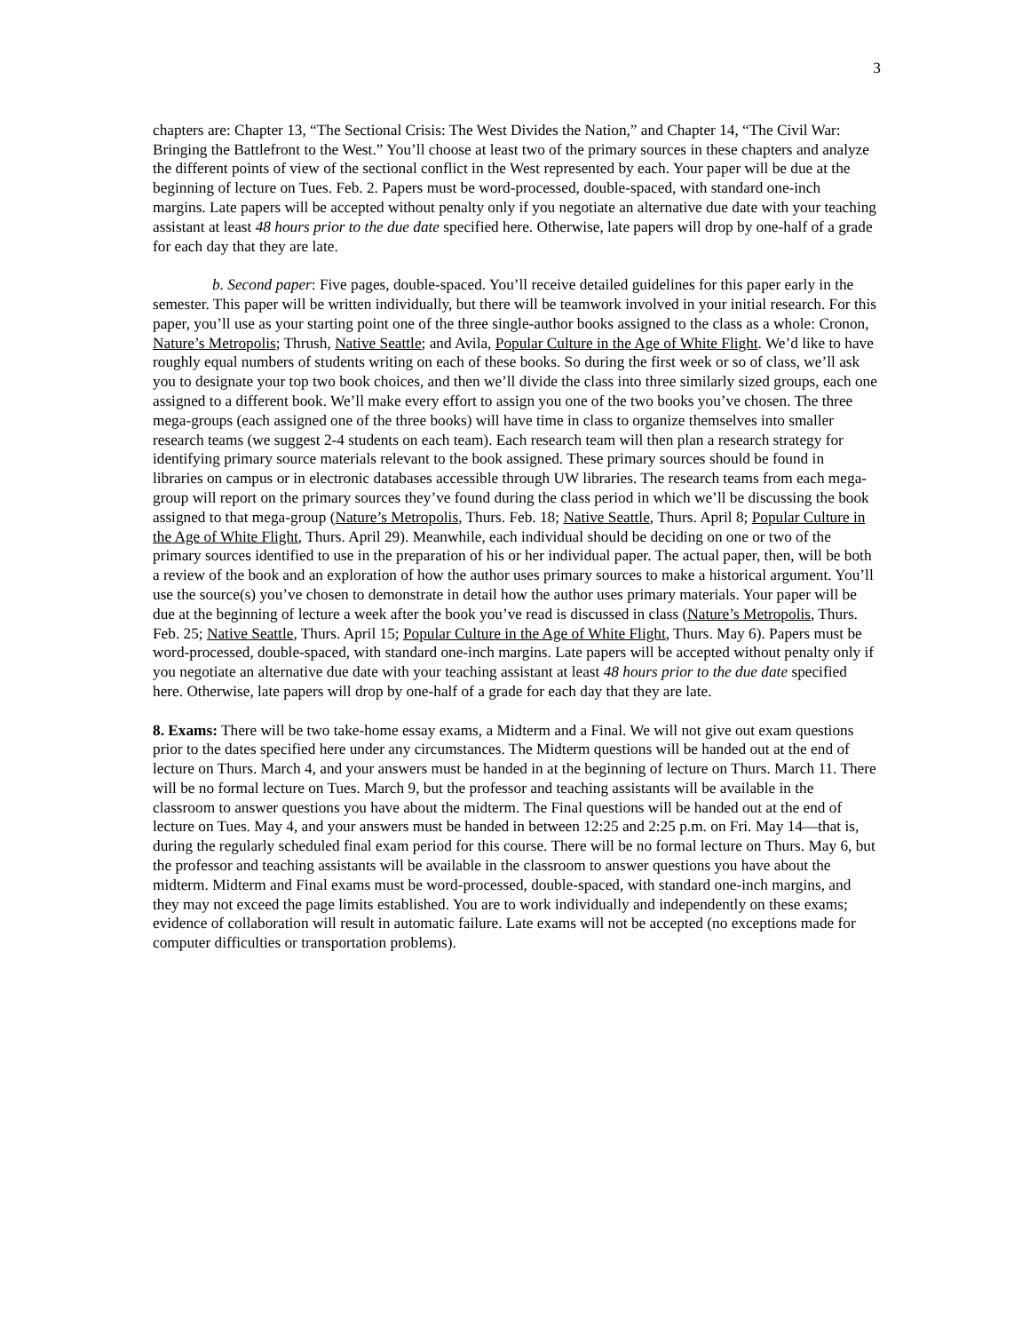3
chapters are: Chapter 13, “The Sectional Crisis: The West Divides the Nation,” and Chapter 14, “The Civil War: Bringing the Battlefront to the West.” You’ll choose at least two of the primary sources in these chapters and analyze the different points of view of the sectional conflict in the West represented by each. Your paper will be due at the beginning of lecture on Tues. Feb. 2. Papers must be word-processed, double-spaced, with standard one-inch margins. Late papers will be accepted without penalty only if you negotiate an alternative due date with your teaching assistant at least 48 hours prior to the due date specified here. Otherwise, late papers will drop by one-half of a grade for each day that they are late.
b. Second paper: Five pages, double-spaced. You’ll receive detailed guidelines for this paper early in the semester. This paper will be written individually, but there will be teamwork involved in your initial research. For this paper, you’ll use as your starting point one of the three single-author books assigned to the class as a whole: Cronon, Nature’s Metropolis; Thrush, Native Seattle; and Avila, Popular Culture in the Age of White Flight. We’d like to have roughly equal numbers of students writing on each of these books. So during the first week or so of class, we’ll ask you to designate your top two book choices, and then we’ll divide the class into three similarly sized groups, each one assigned to a different book. We’ll make every effort to assign you one of the two books you’ve chosen. The three mega-groups (each assigned one of the three books) will have time in class to organize themselves into smaller research teams (we suggest 2-4 students on each team). Each research team will then plan a research strategy for identifying primary source materials relevant to the book assigned. These primary sources should be found in libraries on campus or in electronic databases accessible through UW libraries. The research teams from each mega-group will report on the primary sources they’ve found during the class period in which we’ll be discussing the book assigned to that mega-group (Nature’s Metropolis, Thurs. Feb. 18; Native Seattle, Thurs. April 8; Popular Culture in the Age of White Flight, Thurs. April 29). Meanwhile, each individual should be deciding on one or two of the primary sources identified to use in the preparation of his or her individual paper. The actual paper, then, will be both a review of the book and an exploration of how the author uses primary sources to make a historical argument. You’ll use the source(s) you’ve chosen to demonstrate in detail how the author uses primary materials. Your paper will be due at the beginning of lecture a week after the book you’ve read is discussed in class (Nature’s Metropolis, Thurs. Feb. 25; Native Seattle, Thurs. April 15; Popular Culture in the Age of White Flight, Thurs. May 6). Papers must be word-processed, double-spaced, with standard one-inch margins. Late papers will be accepted without penalty only if you negotiate an alternative due date with your teaching assistant at least 48 hours prior to the due date specified here. Otherwise, late papers will drop by one-half of a grade for each day that they are late.
8. Exams: There will be two take-home essay exams, a Midterm and a Final. We will not give out exam questions prior to the dates specified here under any circumstances. The Midterm questions will be handed out at the end of lecture on Thurs. March 4, and your answers must be handed in at the beginning of lecture on Thurs. March 11. There will be no formal lecture on Tues. March 9, but the professor and teaching assistants will be available in the classroom to answer questions you have about the midterm. The Final questions will be handed out at the end of lecture on Tues. May 4, and your answers must be handed in between 12:25 and 2:25 p.m. on Fri. May 14—that is, during the regularly scheduled final exam period for this course. There will be no formal lecture on Thurs. May 6, but the professor and teaching assistants will be available in the classroom to answer questions you have about the midterm. Midterm and Final exams must be word-processed, double-spaced, with standard one-inch margins, and they may not exceed the page limits established. You are to work individually and independently on these exams; evidence of collaboration will result in automatic failure. Late exams will not be accepted (no exceptions made for computer difficulties or transportation problems).